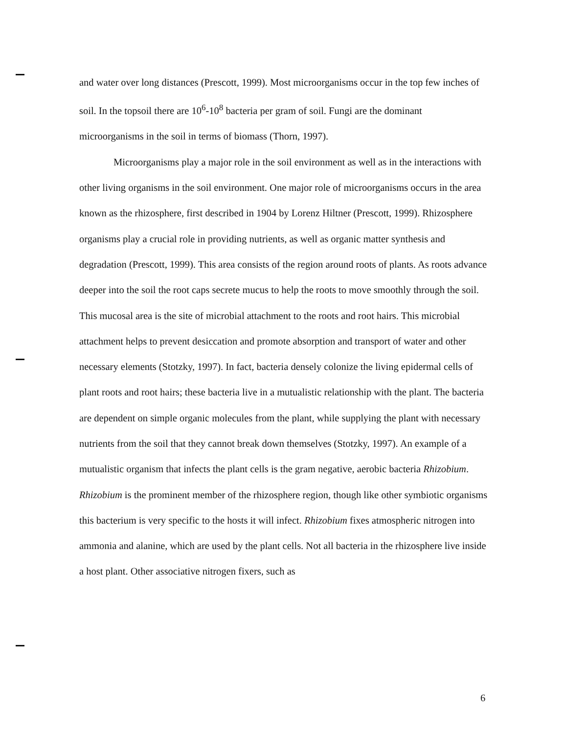and water over long distances (Prescott, 1999). Most microorganisms occur in the top few inches of soil. In the topsoil there are 10<sup>6</sup>-10<sup>8</sup> bacteria per gram of soil. Fungi are the dominant microorganisms in the soil in terms of biomass (Thorn, 1997).
Microorganisms play a major role in the soil environment as well as in the interactions with other living organisms in the soil environment. One major role of microorganisms occurs in the area known as the rhizosphere, first described in 1904 by Lorenz Hiltner (Prescott, 1999). Rhizosphere organisms play a crucial role in providing nutrients, as well as organic matter synthesis and degradation (Prescott, 1999). This area consists of the region around roots of plants. As roots advance deeper into the soil the root caps secrete mucus to help the roots to move smoothly through the soil. This mucosal area is the site of microbial attachment to the roots and root hairs. This microbial attachment helps to prevent desiccation and promote absorption and transport of water and other necessary elements (Stotzky, 1997). In fact, bacteria densely colonize the living epidermal cells of plant roots and root hairs; these bacteria live in a mutualistic relationship with the plant. The bacteria are dependent on simple organic molecules from the plant, while supplying the plant with necessary nutrients from the soil that they cannot break down themselves (Stotzky, 1997). An example of a mutualistic organism that infects the plant cells is the gram negative, aerobic bacteria Rhizobium. Rhizobium is the prominent member of the rhizosphere region, though like other symbiotic organisms this bacterium is very specific to the hosts it will infect. Rhizobium fixes atmospheric nitrogen into ammonia and alanine, which are used by the plant cells. Not all bacteria in the rhizosphere live inside a host plant. Other associative nitrogen fixers, such as
6